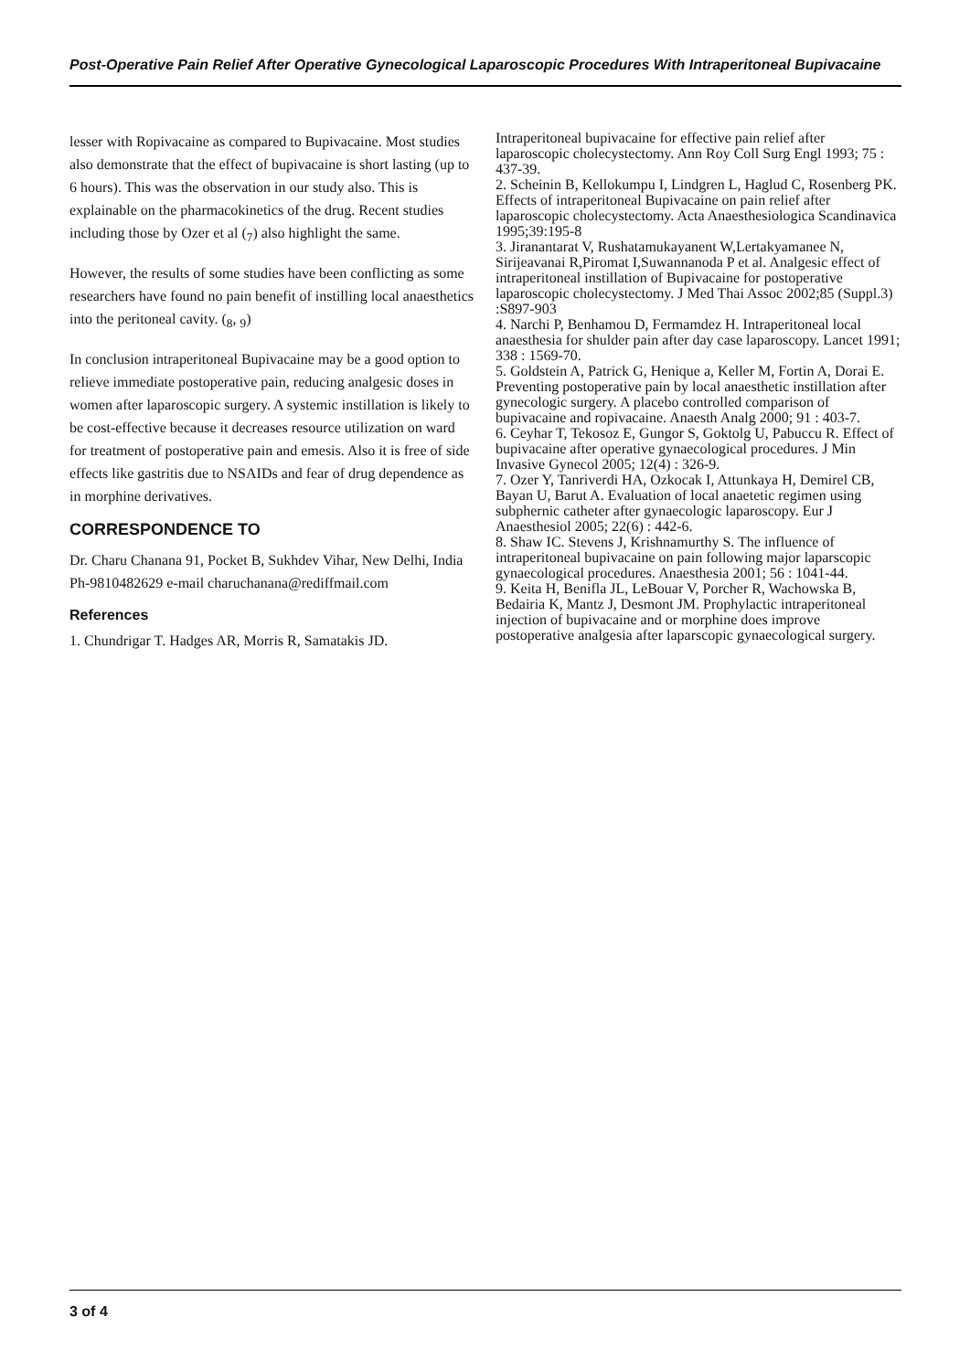Post-Operative Pain Relief After Operative Gynecological Laparoscopic Procedures With Intraperitoneal Bupivacaine
lesser with Ropivacaine as compared to Bupivacaine. Most studies also demonstrate that the effect of bupivacaine is short lasting (up to 6 hours). This was the observation in our study also. This is explainable on the pharmacokinetics of the drug. Recent studies including those by Ozer et al (<sub>7</sub>) also highlight the same.
However, the results of some studies have been conflicting as some researchers have found no pain benefit of instilling local anaesthetics into the peritoneal cavity. (<sub>8</sub>, <sub>9</sub>)
In conclusion intraperitoneal Bupivacaine may be a good option to relieve immediate postoperative pain, reducing analgesic doses in women after laparoscopic surgery. A systemic instillation is likely to be cost-effective because it decreases resource utilization on ward for treatment of postoperative pain and emesis. Also it is free of side effects like gastritis due to NSAIDs and fear of drug dependence as in morphine derivatives.
CORRESPONDENCE TO
Dr. Charu Chanana 91, Pocket B, Sukhdev Vihar, New Delhi, India Ph-9810482629 e-mail charuchanana@rediffmail.com
References
1. Chundrigar T. Hadges AR, Morris R, Samatakis JD.
Intraperitoneal bupivacaine for effective pain relief after laparoscopic cholecystectomy. Ann Roy Coll Surg Engl 1993; 75 : 437-39.
2. Scheinin B, Kellokumpu I, Lindgren L, Haglud C, Rosenberg PK. Effects of intraperitoneal Bupivacaine on pain relief after laparoscopic cholecystectomy. Acta Anaesthesiologica Scandinavica 1995;39:195-8
3. Jiranantarat V, Rushatamukayanent W,Lertakyamanee N, Sirijeavanai R,Piromat I,Suwannanoda P et al. Analgesic effect of intraperitoneal instillation of Bupivacaine for postoperative laparoscopic cholecystectomy. J Med Thai Assoc 2002;85 (Suppl.3) :S897-903
4. Narchi P, Benhamou D, Fermamdez H. Intraperitoneal local anaesthesia for shulder pain after day case laparoscopy. Lancet 1991; 338 : 1569-70.
5. Goldstein A, Patrick G, Henique a, Keller M, Fortin A, Dorai E. Preventing postoperative pain by local anaesthetic instillation after gynecologic surgery. A placebo controlled comparison of bupivacaine and ropivacaine. Anaesth Analg 2000; 91 : 403-7.
6. Ceyhar T, Tekosoz E, Gungor S, Goktolg U, Pabuccu R. Effect of bupivacaine after operative gynaecological procedures. J Min Invasive Gynecol 2005; 12(4) : 326-9.
7. Ozer Y, Tanriverdi HA, Ozkocak I, Attunkaya H, Demirel CB, Bayan U, Barut A. Evaluation of local anaetetic regimen using subphernic catheter after gynaecologic laparoscopy. Eur J Anaesthesiol 2005; 22(6) : 442-6.
8. Shaw IC. Stevens J, Krishnamurthy S. The influence of intraperitoneal bupivacaine on pain following major laparscopic gynaecological procedures. Anaesthesia 2001; 56 : 1041-44.
9. Keita H, Benifla JL, LeBouar V, Porcher R, Wachowska B, Bedairia K, Mantz J, Desmont JM. Prophylactic intraperitoneal injection of bupivacaine and or morphine does improve postoperative analgesia after laparscopic gynaecological surgery.
3 of 4